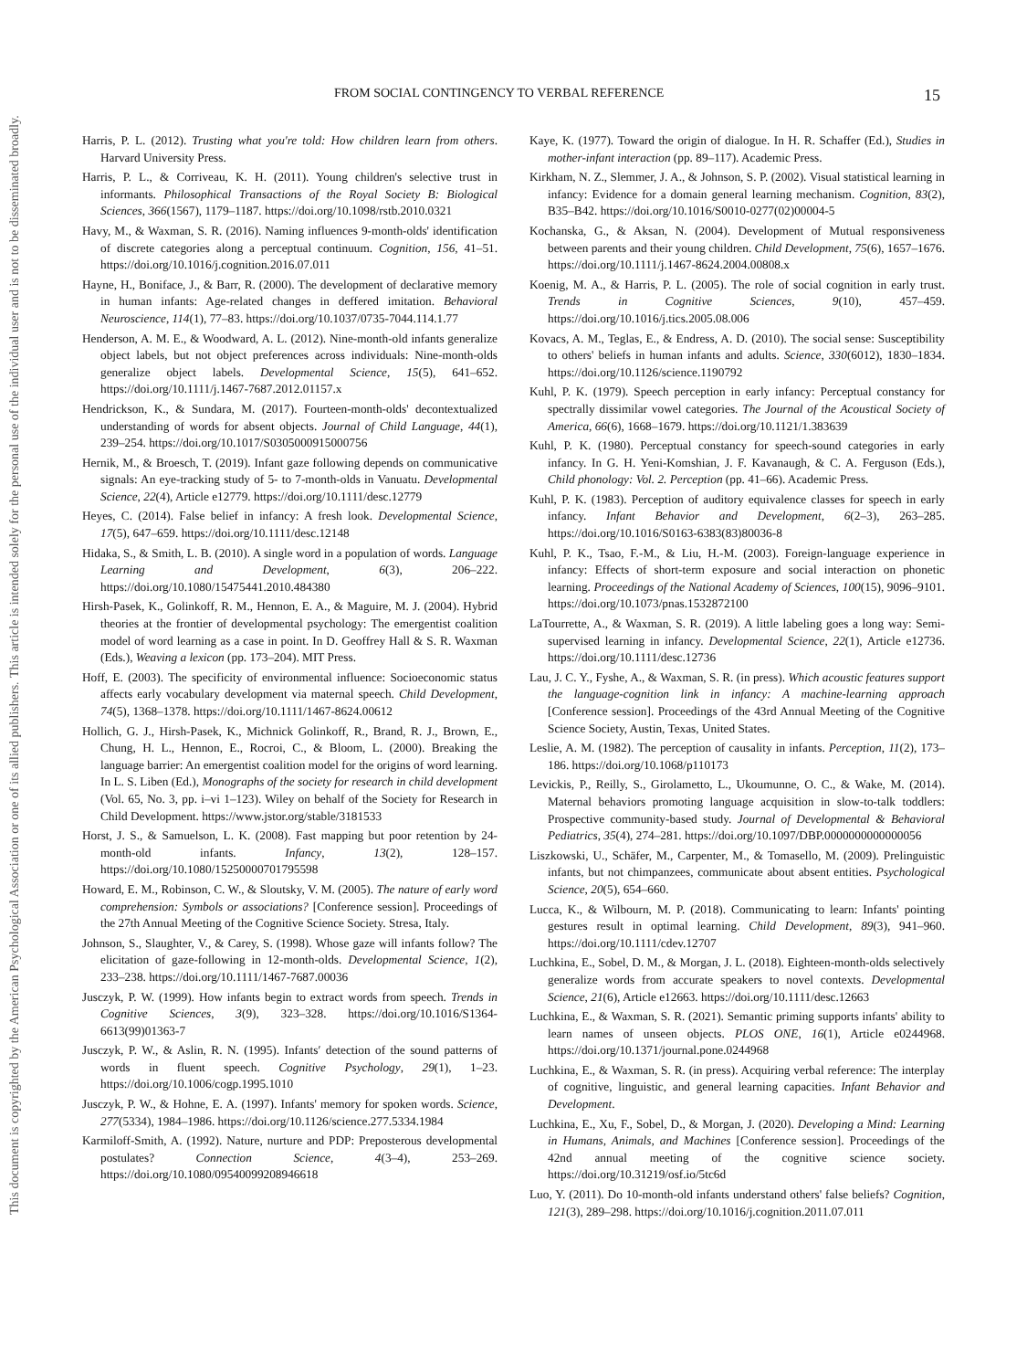FROM SOCIAL CONTINGENCY TO VERBAL REFERENCE 15
This document is copyrighted by the American Psychological Association or one of its allied publishers.
This article is intended solely for the personal use of the individual user and is not to be disseminated broadly.
Harris, P. L. (2012). Trusting what you're told: How children learn from others. Harvard University Press.
Harris, P. L., & Corriveau, K. H. (2011). Young children's selective trust in informants. Philosophical Transactions of the Royal Society B: Biological Sciences, 366(1567), 1179–1187. https://doi.org/10.1098/rstb.2010.0321
Havy, M., & Waxman, S. R. (2016). Naming influences 9-month-olds' identification of discrete categories along a perceptual continuum. Cognition, 156, 41–51. https://doi.org/10.1016/j.cognition.2016.07.011
Hayne, H., Boniface, J., & Barr, R. (2000). The development of declarative memory in human infants: Age-related changes in deffered imitation. Behavioral Neuroscience, 114(1), 77–83. https://doi.org/10.1037/0735-7044.114.1.77
Henderson, A. M. E., & Woodward, A. L. (2012). Nine-month-old infants generalize object labels, but not object preferences across individuals: Nine-month-olds generalize object labels. Developmental Science, 15(5), 641–652. https://doi.org/10.1111/j.1467-7687.2012.01157.x
Hendrickson, K., & Sundara, M. (2017). Fourteen-month-olds' decontextualized understanding of words for absent objects. Journal of Child Language, 44(1), 239–254. https://doi.org/10.1017/S0305000915000756
Hernik, M., & Broesch, T. (2019). Infant gaze following depends on communicative signals: An eye-tracking study of 5- to 7-month-olds in Vanuatu. Developmental Science, 22(4), Article e12779. https://doi.org/10.1111/desc.12779
Heyes, C. (2014). False belief in infancy: A fresh look. Developmental Science, 17(5), 647–659. https://doi.org/10.1111/desc.12148
Hidaka, S., & Smith, L. B. (2010). A single word in a population of words. Language Learning and Development, 6(3), 206–222. https://doi.org/10.1080/15475441.2010.484380
Hirsh-Pasek, K., Golinkoff, R. M., Hennon, E. A., & Maguire, M. J. (2004). Hybrid theories at the frontier of developmental psychology: The emergentist coalition model of word learning as a case in point. In D. Geoffrey Hall & S. R. Waxman (Eds.), Weaving a lexicon (pp. 173–204). MIT Press.
Hoff, E. (2003). The specificity of environmental influence: Socioeconomic status affects early vocabulary development via maternal speech. Child Development, 74(5), 1368–1378. https://doi.org/10.1111/1467-8624.00612
Hollich, G. J., Hirsh-Pasek, K., Michnick Golinkoff, R., Brand, R. J., Brown, E., Chung, H. L., Hennon, E., Rocroi, C., & Bloom, L. (2000). Breaking the language barrier: An emergentist coalition model for the origins of word learning. In L. S. Liben (Ed.), Monographs of the society for research in child development (Vol. 65, No. 3, pp. i–vi 1–123). Wiley on behalf of the Society for Research in Child Development. https://www.jstor.org/stable/3181533
Horst, J. S., & Samuelson, L. K. (2008). Fast mapping but poor retention by 24-month-old infants. Infancy, 13(2), 128–157. https://doi.org/10.1080/15250000701795598
Howard, E. M., Robinson, C. W., & Sloutsky, V. M. (2005). The nature of early word comprehension: Symbols or associations? [Conference session]. Proceedings of the 27th Annual Meeting of the Cognitive Science Society. Stresa, Italy.
Johnson, S., Slaughter, V., & Carey, S. (1998). Whose gaze will infants follow? The elicitation of gaze-following in 12-month-olds. Developmental Science, 1(2), 233–238. https://doi.org/10.1111/1467-7687.00036
Jusczyk, P. W. (1999). How infants begin to extract words from speech. Trends in Cognitive Sciences, 3(9), 323–328. https://doi.org/10.1016/S1364-6613(99)01363-7
Jusczyk, P. W., & Aslin, R. N. (1995). Infants′ detection of the sound patterns of words in fluent speech. Cognitive Psychology, 29(1), 1–23. https://doi.org/10.1006/cogp.1995.1010
Jusczyk, P. W., & Hohne, E. A. (1997). Infants' memory for spoken words. Science, 277(5334), 1984–1986. https://doi.org/10.1126/science.277.5334.1984
Karmiloff-Smith, A. (1992). Nature, nurture and PDP: Preposterous developmental postulates? Connection Science, 4(3–4), 253–269. https://doi.org/10.1080/09540099208946618
Kaye, K. (1977). Toward the origin of dialogue. In H. R. Schaffer (Ed.), Studies in mother-infant interaction (pp. 89–117). Academic Press.
Kirkham, N. Z., Slemmer, J. A., & Johnson, S. P. (2002). Visual statistical learning in infancy: Evidence for a domain general learning mechanism. Cognition, 83(2), B35–B42. https://doi.org/10.1016/S0010-0277(02)00004-5
Kochanska, G., & Aksan, N. (2004). Development of Mutual responsiveness between parents and their young children. Child Development, 75(6), 1657–1676. https://doi.org/10.1111/j.1467-8624.2004.00808.x
Koenig, M. A., & Harris, P. L. (2005). The role of social cognition in early trust. Trends in Cognitive Sciences, 9(10), 457–459. https://doi.org/10.1016/j.tics.2005.08.006
Kovacs, A. M., Teglas, E., & Endress, A. D. (2010). The social sense: Susceptibility to others' beliefs in human infants and adults. Science, 330(6012), 1830–1834. https://doi.org/10.1126/science.1190792
Kuhl, P. K. (1979). Speech perception in early infancy: Perceptual constancy for spectrally dissimilar vowel categories. The Journal of the Acoustical Society of America, 66(6), 1668–1679. https://doi.org/10.1121/1.383639
Kuhl, P. K. (1980). Perceptual constancy for speech-sound categories in early infancy. In G. H. Yeni-Komshian, J. F. Kavanaugh, & C. A. Ferguson (Eds.), Child phonology: Vol. 2. Perception (pp. 41–66). Academic Press.
Kuhl, P. K. (1983). Perception of auditory equivalence classes for speech in early infancy. Infant Behavior and Development, 6(2–3), 263–285. https://doi.org/10.1016/S0163-6383(83)80036-8
Kuhl, P. K., Tsao, F.-M., & Liu, H.-M. (2003). Foreign-language experience in infancy: Effects of short-term exposure and social interaction on phonetic learning. Proceedings of the National Academy of Sciences, 100(15), 9096–9101. https://doi.org/10.1073/pnas.1532872100
LaTourrette, A., & Waxman, S. R. (2019). A little labeling goes a long way: Semi-supervised learning in infancy. Developmental Science, 22(1), Article e12736. https://doi.org/10.1111/desc.12736
Lau, J. C. Y., Fyshe, A., & Waxman, S. R. (in press). Which acoustic features support the language-cognition link in infancy: A machine-learning approach [Conference session]. Proceedings of the 43rd Annual Meeting of the Cognitive Science Society, Austin, Texas, United States.
Leslie, A. M. (1982). The perception of causality in infants. Perception, 11(2), 173–186. https://doi.org/10.1068/p110173
Levickis, P., Reilly, S., Girolametto, L., Ukoumunne, O. C., & Wake, M. (2014). Maternal behaviors promoting language acquisition in slow-to-talk toddlers: Prospective community-based study. Journal of Developmental & Behavioral Pediatrics, 35(4), 274–281. https://doi.org/10.1097/DBP.0000000000000056
Liszkowski, U., Schäfer, M., Carpenter, M., & Tomasello, M. (2009). Prelinguistic infants, but not chimpanzees, communicate about absent entities. Psychological Science, 20(5), 654–660.
Lucca, K., & Wilbourn, M. P. (2018). Communicating to learn: Infants' pointing gestures result in optimal learning. Child Development, 89(3), 941–960. https://doi.org/10.1111/cdev.12707
Luchkina, E., Sobel, D. M., & Morgan, J. L. (2018). Eighteen-month-olds selectively generalize words from accurate speakers to novel contexts. Developmental Science, 21(6), Article e12663. https://doi.org/10.1111/desc.12663
Luchkina, E., & Waxman, S. R. (2021). Semantic priming supports infants' ability to learn names of unseen objects. PLOS ONE, 16(1), Article e0244968. https://doi.org/10.1371/journal.pone.0244968
Luchkina, E., & Waxman, S. R. (in press). Acquiring verbal reference: The interplay of cognitive, linguistic, and general learning capacities. Infant Behavior and Development.
Luchkina, E., Xu, F., Sobel, D., & Morgan, J. (2020). Developing a Mind: Learning in Humans, Animals, and Machines [Conference session]. Proceedings of the 42nd annual meeting of the cognitive science society. https://doi.org/10.31219/osf.io/5tc6d
Luo, Y. (2011). Do 10-month-old infants understand others' false beliefs? Cognition, 121(3), 289–298. https://doi.org/10.1016/j.cognition.2011.07.011